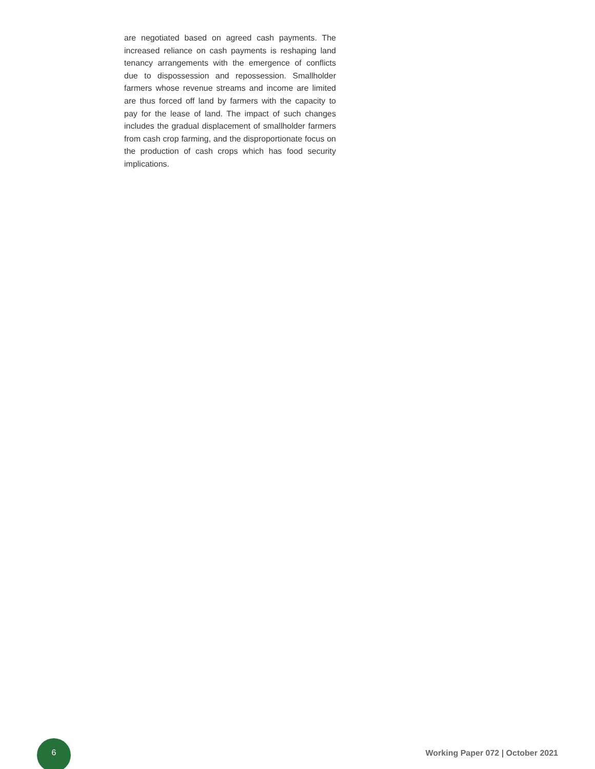are negotiated based on agreed cash payments. The increased reliance on cash payments is reshaping land tenancy arrangements with the emergence of conflicts due to dispossession and repossession. Smallholder farmers whose revenue streams and income are limited are thus forced off land by farmers with the capacity to pay for the lease of land. The impact of such changes includes the gradual displacement of smallholder farmers from cash crop farming, and the disproportionate focus on the production of cash crops which has food security implications.
6
Working Paper 072 | October 2021